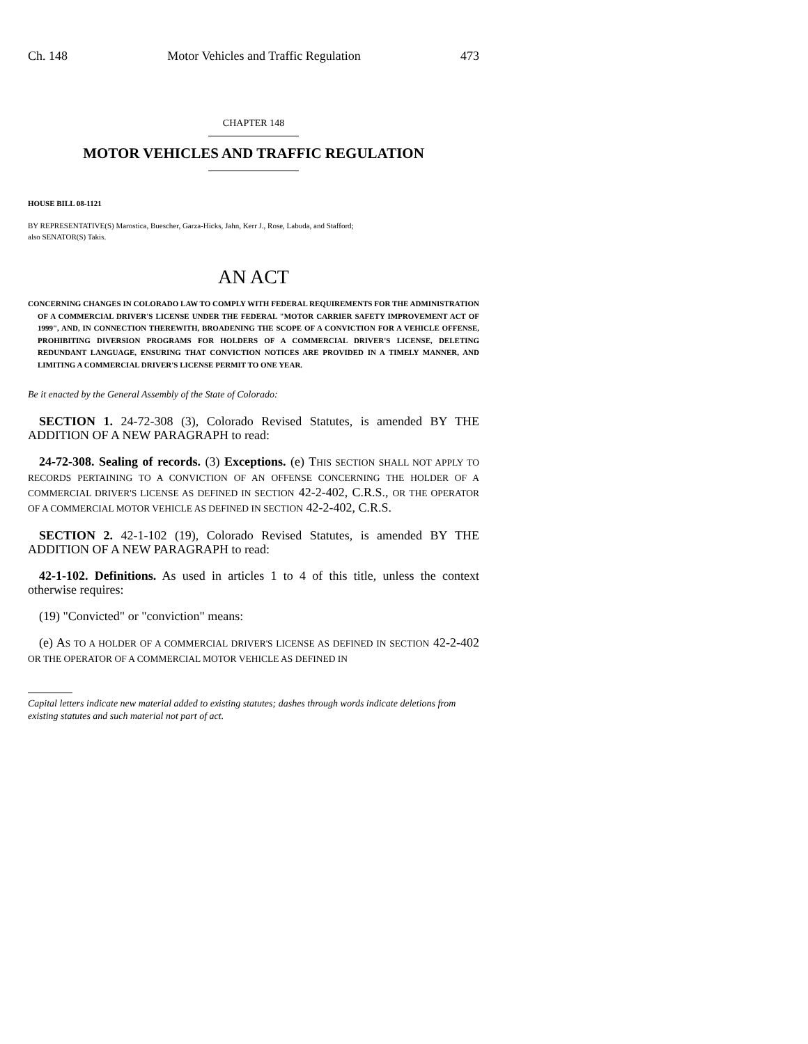Ch. 148 Motor Vehicles and Traffic Regulation 473
CHAPTER 148
MOTOR VEHICLES AND TRAFFIC REGULATION
HOUSE BILL 08-1121
BY REPRESENTATIVE(S) Marostica, Buescher, Garza-Hicks, Jahn, Kerr J., Rose, Labuda, and Stafford;
also SENATOR(S) Takis.
AN ACT
CONCERNING CHANGES IN COLORADO LAW TO COMPLY WITH FEDERAL REQUIREMENTS FOR THE ADMINISTRATION OF A COMMERCIAL DRIVER'S LICENSE UNDER THE FEDERAL "MOTOR CARRIER SAFETY IMPROVEMENT ACT OF 1999", AND, IN CONNECTION THEREWITH, BROADENING THE SCOPE OF A CONVICTION FOR A VEHICLE OFFENSE, PROHIBITING DIVERSION PROGRAMS FOR HOLDERS OF A COMMERCIAL DRIVER'S LICENSE, DELETING REDUNDANT LANGUAGE, ENSURING THAT CONVICTION NOTICES ARE PROVIDED IN A TIMELY MANNER, AND LIMITING A COMMERCIAL DRIVER'S LICENSE PERMIT TO ONE YEAR.
Be it enacted by the General Assembly of the State of Colorado:
SECTION 1. 24-72-308 (3), Colorado Revised Statutes, is amended BY THE ADDITION OF A NEW PARAGRAPH to read:
24-72-308. Sealing of records. (3) Exceptions. (e) THIS SECTION SHALL NOT APPLY TO RECORDS PERTAINING TO A CONVICTION OF AN OFFENSE CONCERNING THE HOLDER OF A COMMERCIAL DRIVER'S LICENSE AS DEFINED IN SECTION 42-2-402, C.R.S., OR THE OPERATOR OF A COMMERCIAL MOTOR VEHICLE AS DEFINED IN SECTION 42-2-402, C.R.S.
SECTION 2. 42-1-102 (19), Colorado Revised Statutes, is amended BY THE ADDITION OF A NEW PARAGRAPH to read:
42-1-102. Definitions. As used in articles 1 to 4 of this title, unless the context otherwise requires:
(19) "Convicted" or "conviction" means:
(e) AS TO A HOLDER OF A COMMERCIAL DRIVER'S LICENSE AS DEFINED IN SECTION 42-2-402 OR THE OPERATOR OF A COMMERCIAL MOTOR VEHICLE AS DEFINED IN
Capital letters indicate new material added to existing statutes; dashes through words indicate deletions from existing statutes and such material not part of act.